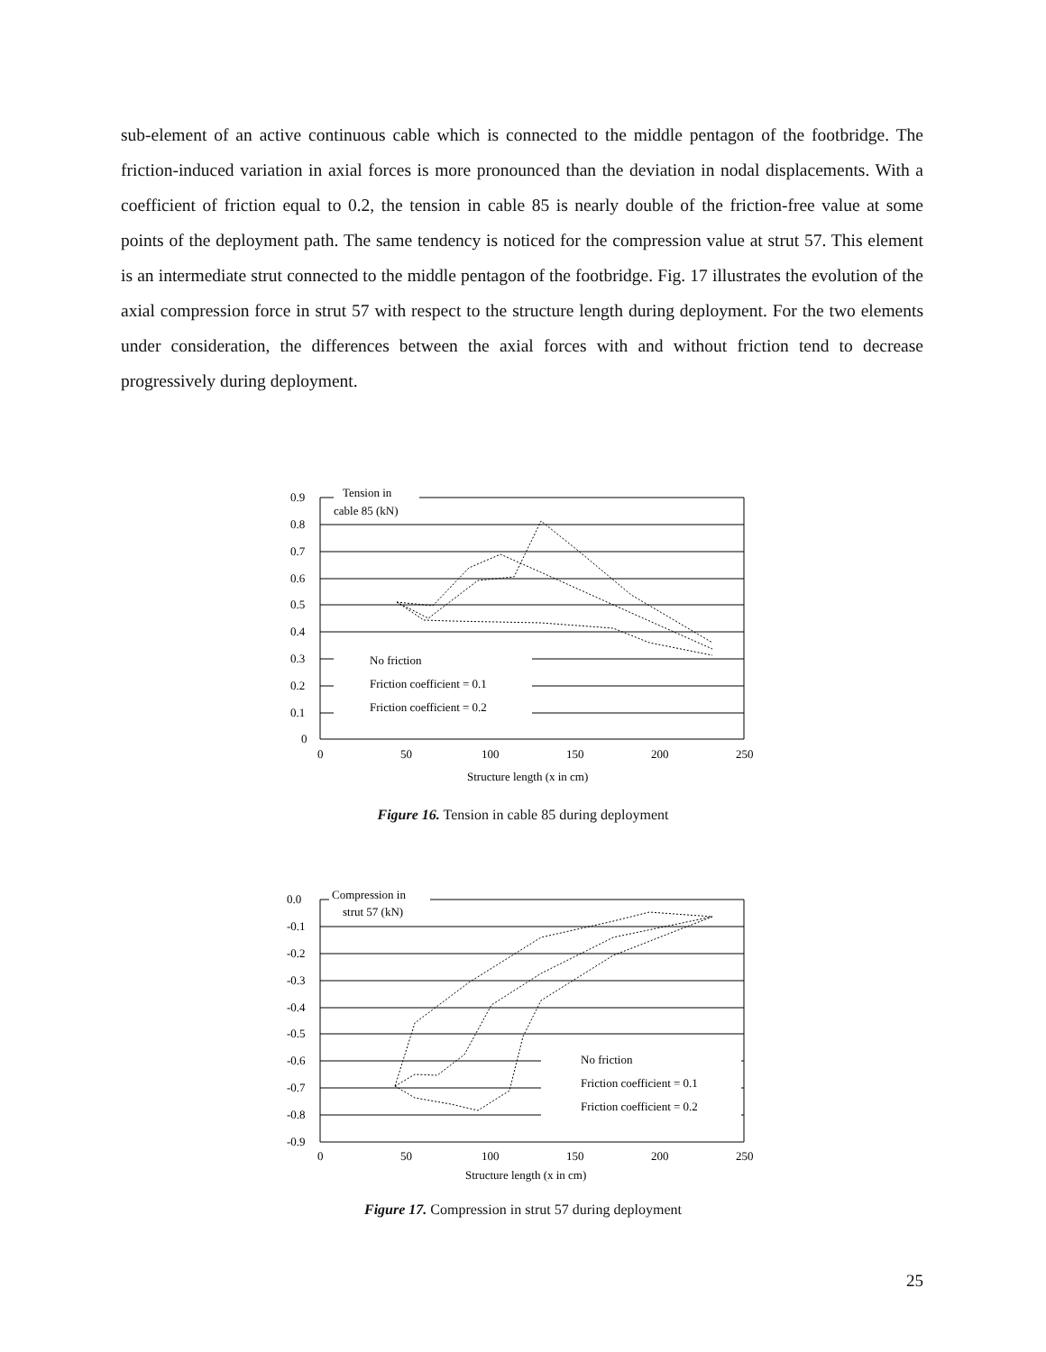sub-element of an active continuous cable which is connected to the middle pentagon of the footbridge. The friction-induced variation in axial forces is more pronounced than the deviation in nodal displacements. With a coefficient of friction equal to 0.2, the tension in cable 85 is nearly double of the friction-free value at some points of the deployment path. The same tendency is noticed for the compression value at strut 57. This element is an intermediate strut connected to the middle pentagon of the footbridge. Fig. 17 illustrates the evolution of the axial compression force in strut 57 with respect to the structure length during deployment. For the two elements under consideration, the differences between the axial forces with and without friction tend to decrease progressively during deployment.
Tension in
cable 85 (kN)
No friction
Friction coefficient = 0.1
Friction coefficient = 0.2
0.9
0.8
0.7
0.6
0.5
0.4
0.3
0.2
0.1
0
0
50
100
150
200
250
Structure length (x in cm)
Figure 16. Tension in cable 85 during deployment
Compression in
strut 57 (kN)
No friction
Friction coefficient = 0.1
Friction coefficient = 0.2
0.0
-0.1
-0.2
-0.3
-0.4
-0.5
-0.6
-0.7
-0.8
-0.9
0
50
100
150
200
250
Structure length (x in cm)
Figure 17. Compression in strut 57 during deployment
25